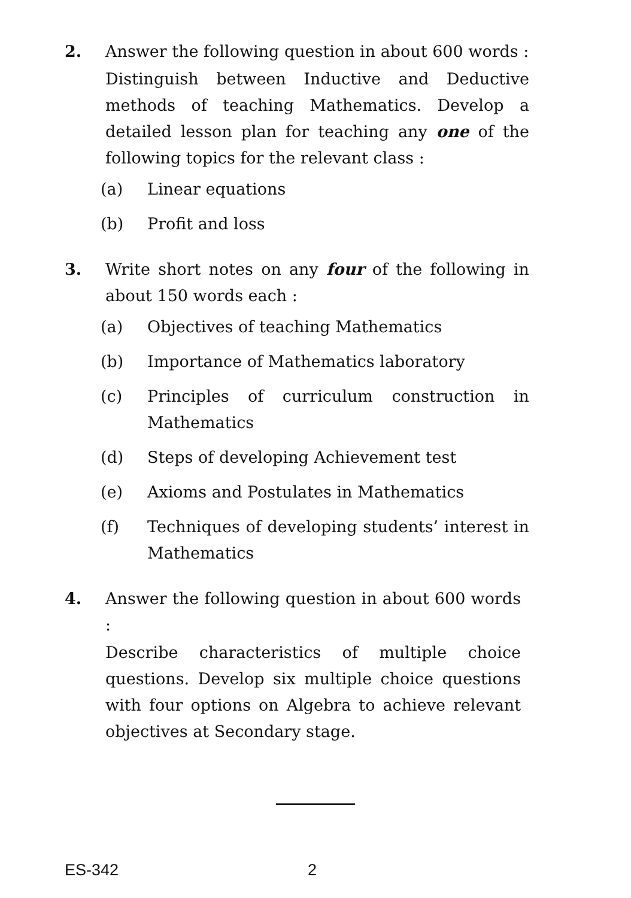2. Answer the following question in about 600 words :
Distinguish between Inductive and Deductive methods of teaching Mathematics. Develop a detailed lesson plan for teaching any one of the following topics for the relevant class :
(a) Linear equations
(b) Profit and loss
3. Write short notes on any four of the following in about 150 words each :
(a) Objectives of teaching Mathematics
(b) Importance of Mathematics laboratory
(c) Principles of curriculum construction in Mathematics
(d) Steps of developing Achievement test
(e) Axioms and Postulates in Mathematics
(f) Techniques of developing students’ interest in Mathematics
4. Answer the following question in about 600 words :
Describe characteristics of multiple choice questions. Develop six multiple choice questions with four options on Algebra to achieve relevant objectives at Secondary stage.
ES-342 2